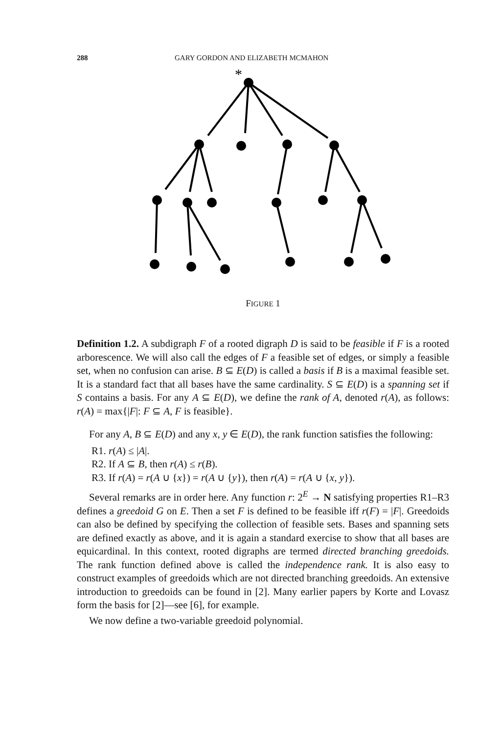288 GARY GORDON AND ELIZABETH MCMAHON
*
FIGURE 1
Definition 1.2. A subdigraph F of a rooted digraph D is said to be feasible if F is a rooted arborescence. We will also call the edges of F a feasible set of edges, or simply a feasible set, when no confusion can arise. B ⊆ E(D) is called a basis if B is a maximal feasible set. It is a standard fact that all bases have the same cardinality. S ⊆ E(D) is a spanning set if S contains a basis. For any A ⊆ E(D), we define the rank of A, denoted r(A), as follows: r(A) = max{|F|: F ⊆ A, F is feasible}.
For any A, B ⊆ E(D) and any x, y ∈ E(D), the rank function satisfies the following:
R1. r(A) ≤ |A|.
R2. If A ⊆ B, then r(A) ≤ r(B).
R3. If r(A) = r(A ∪ {x}) = r(A ∪ {y}), then r(A) = r(A ∪ {x, y}).
Several remarks are in order here. Any function r: 2<sup>E</sup> → N satisfying properties R1–R3 defines a greedoid G on E. Then a set F is defined to be feasible iff r(F) = |F|. Greedoids can also be defined by specifying the collection of feasible sets. Bases and spanning sets are defined exactly as above, and it is again a standard exercise to show that all bases are equicardinal. In this context, rooted digraphs are termed directed branching greedoids. The rank function defined above is called the independence rank. It is also easy to construct examples of greedoids which are not directed branching greedoids. An extensive introduction to greedoids can be found in [2]. Many earlier papers by Korte and Lovasz form the basis for [2]—see [6], for example.
We now define a two-variable greedoid polynomial.